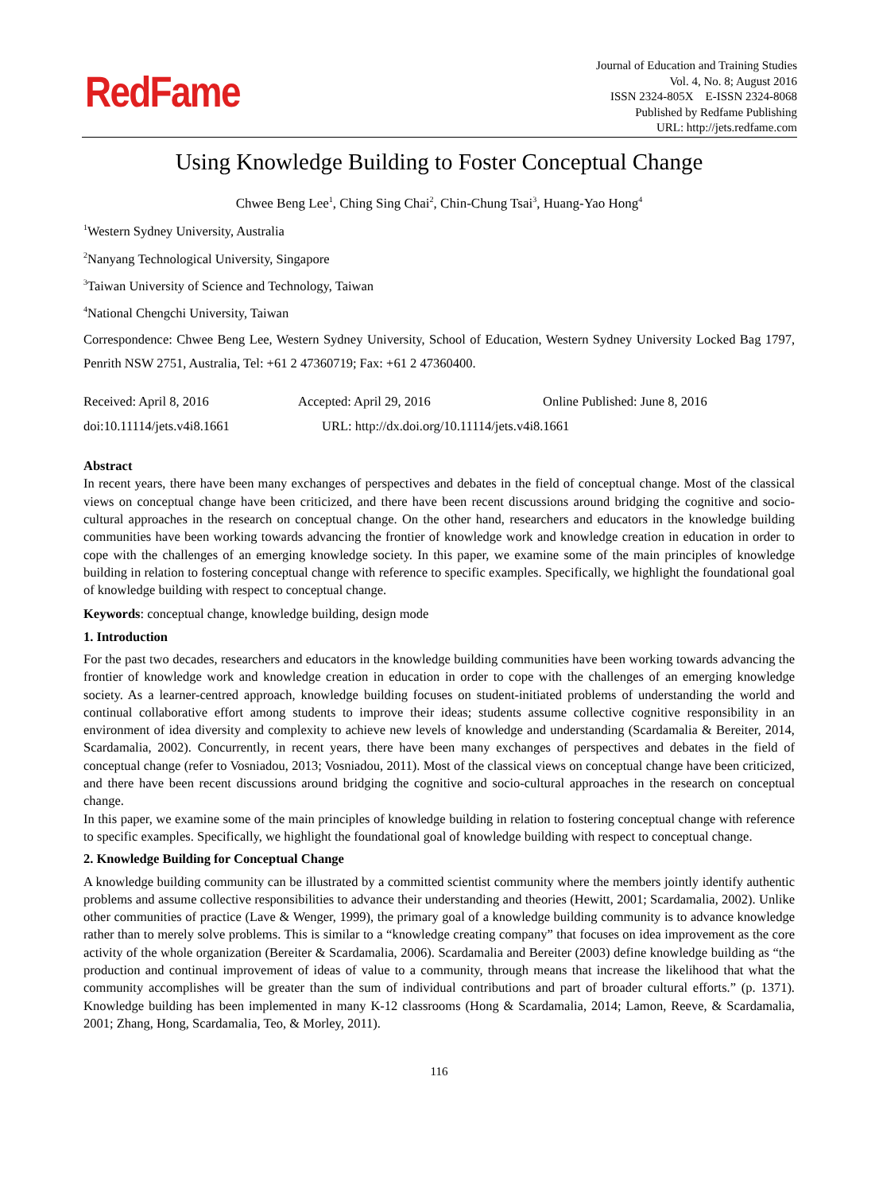RedFame
Journal of Education and Training Studies
Vol. 4, No. 8; August 2016
ISSN 2324-805X E-ISSN 2324-8068
Published by Redfame Publishing
URL: http://jets.redfame.com
Using Knowledge Building to Foster Conceptual Change
Chwee Beng Lee<sup>1</sup>, Ching Sing Chai<sup>2</sup>, Chin-Chung Tsai<sup>3</sup>, Huang-Yao Hong<sup>4</sup>
<sup>1</sup> Western Sydney University, Australia
<sup>2</sup> Nanyang Technological University, Singapore
<sup>3</sup> Taiwan University of Science and Technology, Taiwan
<sup>4</sup> National Chengchi University, Taiwan
Correspondence: Chwee Beng Lee, Western Sydney University, School of Education, Western Sydney University Locked Bag 1797, Penrith NSW 2751, Australia, Tel: +61 2 47360719; Fax: +61 2 47360400.
Received: April 8, 2016 Accepted: April 29, 2016 Online Published: June 8, 2016
doi:10.11114/jets.v4i8.1661 URL: http://dx.doi.org/10.11114/jets.v4i8.1661
Abstract
In recent years, there have been many exchanges of perspectives and debates in the field of conceptual change. Most of the classical views on conceptual change have been criticized, and there have been recent discussions around bridging the cognitive and socio-cultural approaches in the research on conceptual change. On the other hand, researchers and educators in the knowledge building communities have been working towards advancing the frontier of knowledge work and knowledge creation in education in order to cope with the challenges of an emerging knowledge society. In this paper, we examine some of the main principles of knowledge building in relation to fostering conceptual change with reference to specific examples. Specifically, we highlight the foundational goal of knowledge building with respect to conceptual change.
Keywords: conceptual change, knowledge building, design mode
1. Introduction
For the past two decades, researchers and educators in the knowledge building communities have been working towards advancing the frontier of knowledge work and knowledge creation in education in order to cope with the challenges of an emerging knowledge society. As a learner-centred approach, knowledge building focuses on student-initiated problems of understanding the world and continual collaborative effort among students to improve their ideas; students assume collective cognitive responsibility in an environment of idea diversity and complexity to achieve new levels of knowledge and understanding (Scardamalia & Bereiter, 2014, Scardamalia, 2002). Concurrently, in recent years, there have been many exchanges of perspectives and debates in the field of conceptual change (refer to Vosniadou, 2013; Vosniadou, 2011). Most of the classical views on conceptual change have been criticized, and there have been recent discussions around bridging the cognitive and socio-cultural approaches in the research on conceptual change.
In this paper, we examine some of the main principles of knowledge building in relation to fostering conceptual change with reference to specific examples. Specifically, we highlight the foundational goal of knowledge building with respect to conceptual change.
2. Knowledge Building for Conceptual Change
A knowledge building community can be illustrated by a committed scientist community where the members jointly identify authentic problems and assume collective responsibilities to advance their understanding and theories (Hewitt, 2001; Scardamalia, 2002). Unlike other communities of practice (Lave & Wenger, 1999), the primary goal of a knowledge building community is to advance knowledge rather than to merely solve problems. This is similar to a “knowledge creating company” that focuses on idea improvement as the core activity of the whole organization (Bereiter & Scardamalia, 2006). Scardamalia and Bereiter (2003) define knowledge building as “the production and continual improvement of ideas of value to a community, through means that increase the likelihood that what the community accomplishes will be greater than the sum of individual contributions and part of broader cultural efforts.” (p. 1371). Knowledge building has been implemented in many K-12 classrooms (Hong & Scardamalia, 2014; Lamon, Reeve, & Scardamalia, 2001; Zhang, Hong, Scardamalia, Teo, & Morley, 2011).
116